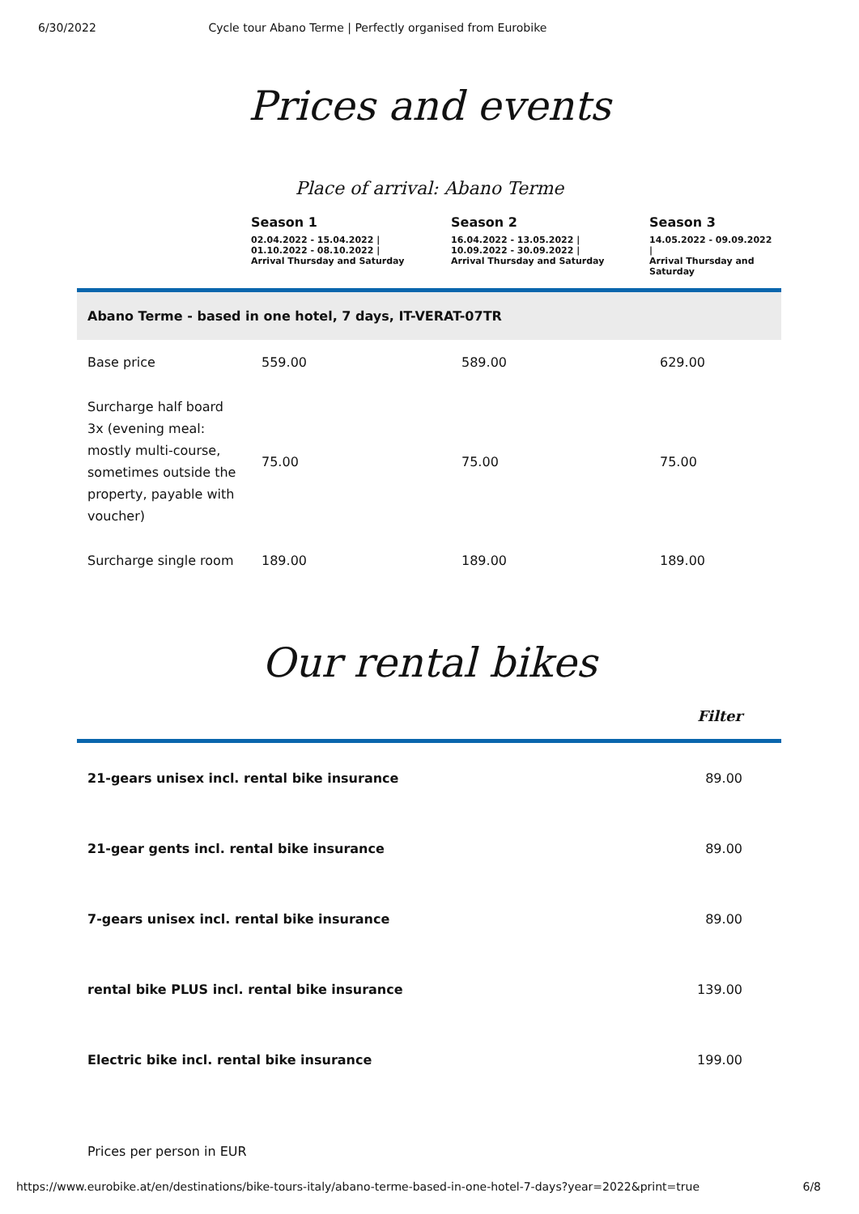6/30/2022 Cycle tour Abano Terme | Perfectly organised from Eurobike
Prices and events
Place of arrival: Abano Terme
| | Season 1 02.04.2022 - 15.04.2022 / 01.10.2022 - 08.10.2022 / Arrival Thursday and Saturday | Season 2 16.04.2022 - 13.05.2022 / 10.09.2022 - 30.09.2022 / Arrival Thursday and Saturday | Season 3 14.05.2022 - 09.09.2022 / Arrival Thursday and Saturday |
| --- | --- | --- | --- |
| Abano Terme - based in one hotel, 7 days, IT-VERAT-07TR | | | |
| Base price | 559.00 | 589.00 | 629.00 |
| Surcharge half board 3x (evening meal: mostly multi-course, sometimes outside the property, payable with voucher) | 75.00 | 75.00 | 75.00 |
| Surcharge single room | 189.00 | 189.00 | 189.00 |
Our rental bikes
Filter
| 21-gears unisex incl. rental bike insurance | 89.00 |
| 21-gear gents incl. rental bike insurance | 89.00 |
| 7-gears unisex incl. rental bike insurance | 89.00 |
| rental bike PLUS incl. rental bike insurance | 139.00 |
| Electric bike incl. rental bike insurance | 199.00 |
Prices per person in EUR
https://www.eurobike.at/en/destinations/bike-tours-italy/abano-terme-based-in-one-hotel-7-days?year=2022&print=true 6/8